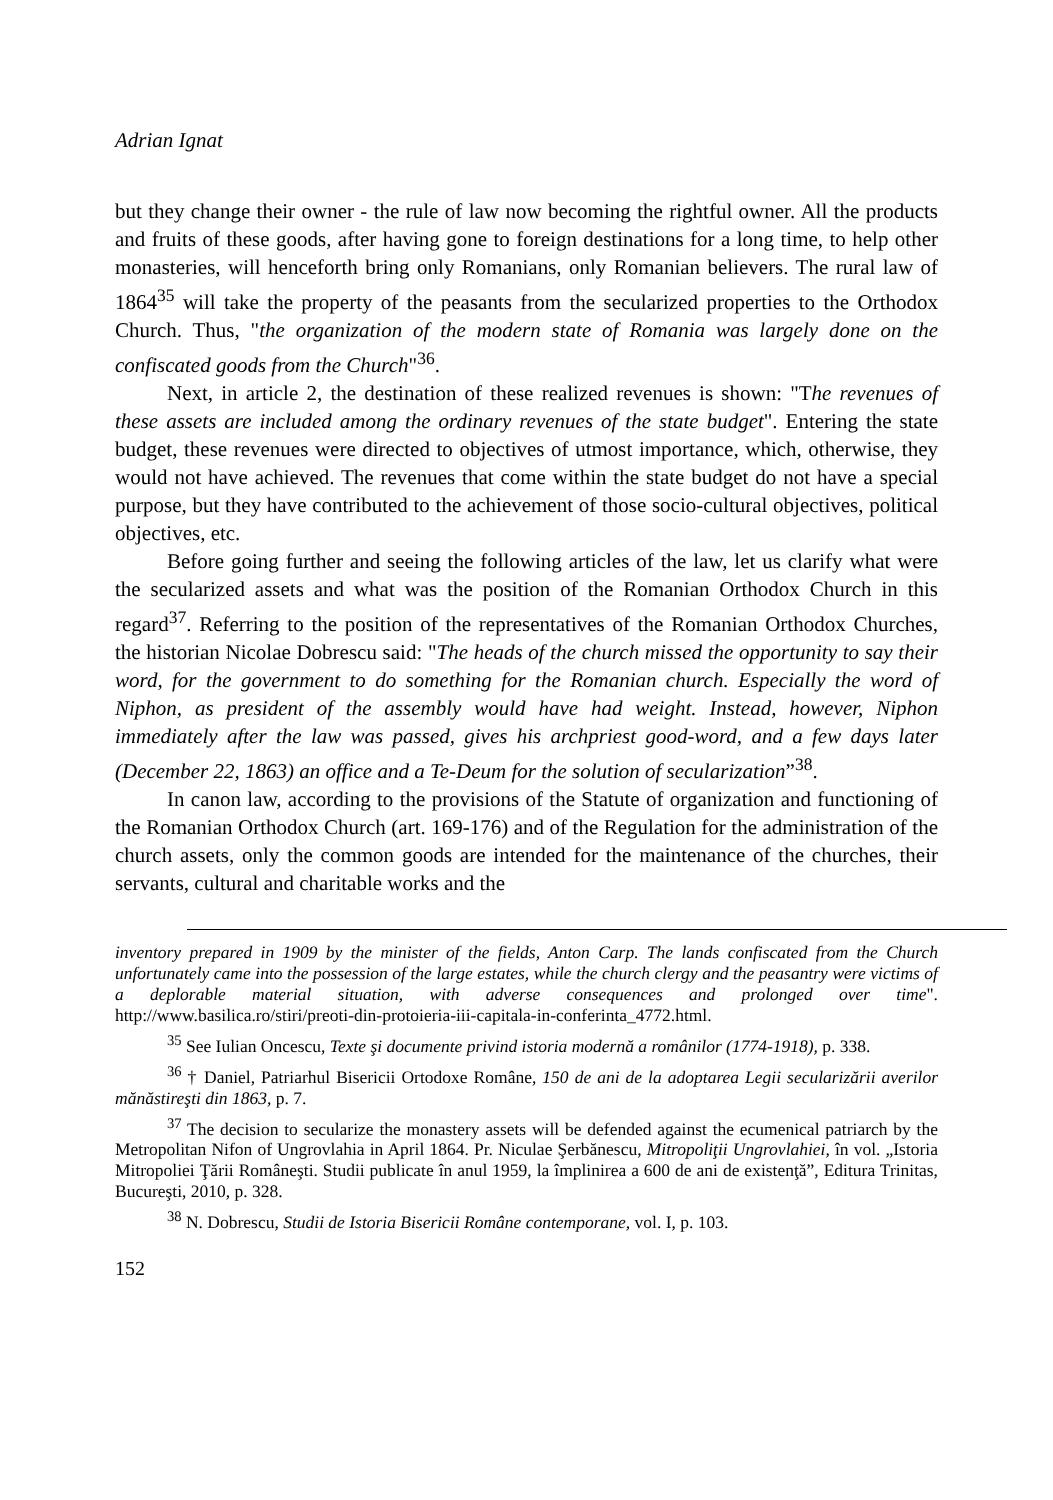Adrian Ignat
but they change their owner - the rule of law now becoming the rightful owner. All the products and fruits of these goods, after having gone to foreign destinations for a long time, to help other monasteries, will henceforth bring only Romanians, only Romanian believers. The rural law of 1864<sup>35</sup> will take the property of the peasants from the secularized properties to the Orthodox Church. Thus, "the organization of the modern state of Romania was largely done on the confiscated goods from the Church"<sup>36</sup>.
Next, in article 2, the destination of these realized revenues is shown: "The revenues of these assets are included among the ordinary revenues of the state budget". Entering the state budget, these revenues were directed to objectives of utmost importance, which, otherwise, they would not have achieved. The revenues that come within the state budget do not have a special purpose, but they have contributed to the achievement of those socio-cultural objectives, political objectives, etc.
Before going further and seeing the following articles of the law, let us clarify what were the secularized assets and what was the position of the Romanian Orthodox Church in this regard<sup>37</sup>. Referring to the position of the representatives of the Romanian Orthodox Churches, the historian Nicolae Dobrescu said: "The heads of the church missed the opportunity to say their word, for the government to do something for the Romanian church. Especially the word of Niphon, as president of the assembly would have had weight. Instead, however, Niphon immediately after the law was passed, gives his archpriest good-word, and a few days later (December 22, 1863) an office and a Te-Deum for the solution of secularization”<sup>38</sup>.
In canon law, according to the provisions of the Statute of organization and functioning of the Romanian Orthodox Church (art. 169-176) and of the Regulation for the administration of the church assets, only the common goods are intended for the maintenance of the churches, their servants, cultural and charitable works and the
inventory prepared in 1909 by the minister of the fields, Anton Carp. The lands confiscated from the Church unfortunately came into the possession of the large estates, while the church clergy and the peasantry were victims of a deplorable material situation, with adverse consequences and prolonged over time". http://www.basilica.ro/stiri/preoti-din-protoieria-iii-capitala-in-conferinta_4772.html.
<sup>35</sup> See Iulian Oncescu, Texte şi documente privind istoria modernă a românilor (1774-1918), p. 338.
<sup>36</sup> † Daniel, Patriarhul Bisericii Ortodoxe Române, 150 de ani de la adoptarea Legii secularizării averilor mănăstireşti din 1863, p. 7.
<sup>37</sup> The decision to secularize the monastery assets will be defended against the ecumenical patriarch by the Metropolitan Nifon of Ungrovlahia in April 1864. Pr. Niculae Şerbănescu, Mitropoliţii Ungrovlahiei, în vol. „Istoria Mitropoliei Ţării Româneşti. Studii publicate în anul 1959, la împlinirea a 600 de ani de existenţă”, Editura Trinitas, Bucureşti, 2010, p. 328.
<sup>38</sup> N. Dobrescu, Studii de Istoria Bisericii Române contemporane, vol. I, p. 103.
152